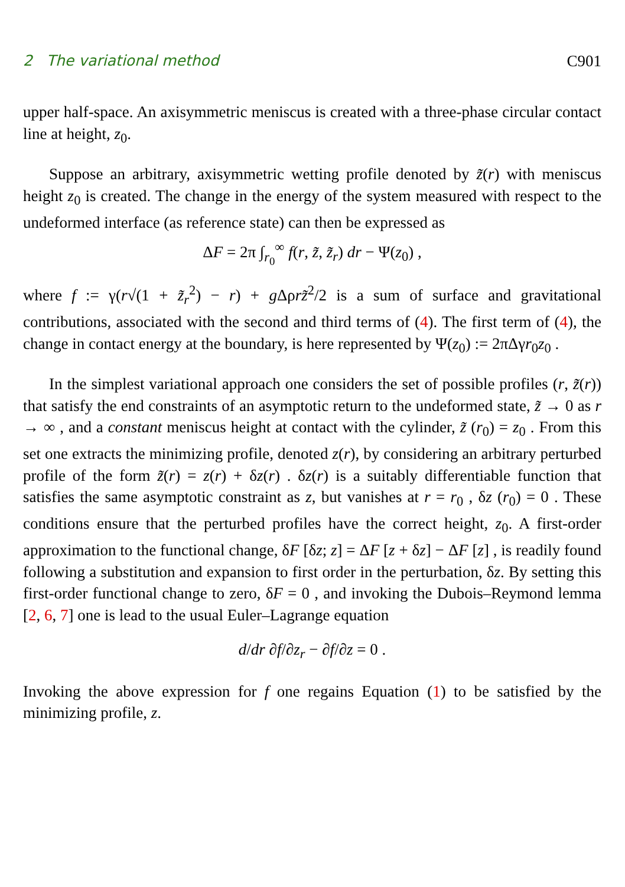2 The variational method C901
upper half-space. An axisymmetric meniscus is created with a three-phase circular contact line at height, z<sub>0</sub>.
Suppose an arbitrary, axisymmetric wetting profile denoted by z̃(r) with meniscus height z<sub>0</sub> is created. The change in the energy of the system measured with respect to the undeformed interface (as reference state) can then be expressed as
ΔF = 2π ∫<sub>r<sub>0</sub></sub><sup>∞</sup> f(r, z̃, z̃<sub>r</sub>) dr − Ψ(z<sub>0</sub>) ,
where f := γ(r√(1 + z̃<sub>r</sub><sup>2</sup>) − r) + g Δρrz̃<sup>2</sup>/2 is a sum of surface and gravitational contributions, associated with the second and third terms of (4). The first term of (4), the change in contact energy at the boundary, is here represented by Ψ(z<sub>0</sub>) := 2πΔγr<sub>0</sub>z<sub>0</sub> .
In the simplest variational approach one considers the set of possible profiles (r, z̃(r)) that satisfy the end constraints of an asymptotic return to the undeformed state, z̃ → 0 as r → ∞ , and a constant meniscus height at contact with the cylinder, z̃ (r<sub>0</sub>) = z<sub>0</sub> . From this set one extracts the minimizing profile, denoted z(r), by considering an arbitrary perturbed profile of the form z̃(r) = z(r) + δz(r) . δz(r) is a suitably differentiable function that satisfies the same asymptotic constraint as z, but vanishes at r = r<sub>0</sub> , δz (r<sub>0</sub>) = 0 . These conditions ensure that the perturbed profiles have the correct height, z<sub>0</sub>. A first-order approximation to the functional change, δF [δz; z] = ΔF [z + δz] − ΔF [z] , is readily found following a substitution and expansion to first order in the perturbation, δz. By setting this first-order functional change to zero, δF = 0 , and invoking the Dubois–Reymond lemma [2, 6, 7] one is lead to the usual Euler–Lagrange equation
d/dr ∂f/∂z<sub>r</sub> − ∂f/∂z = 0 .
Invoking the above expression for f one regains Equation (1) to be satisfied by the minimizing profile, z.